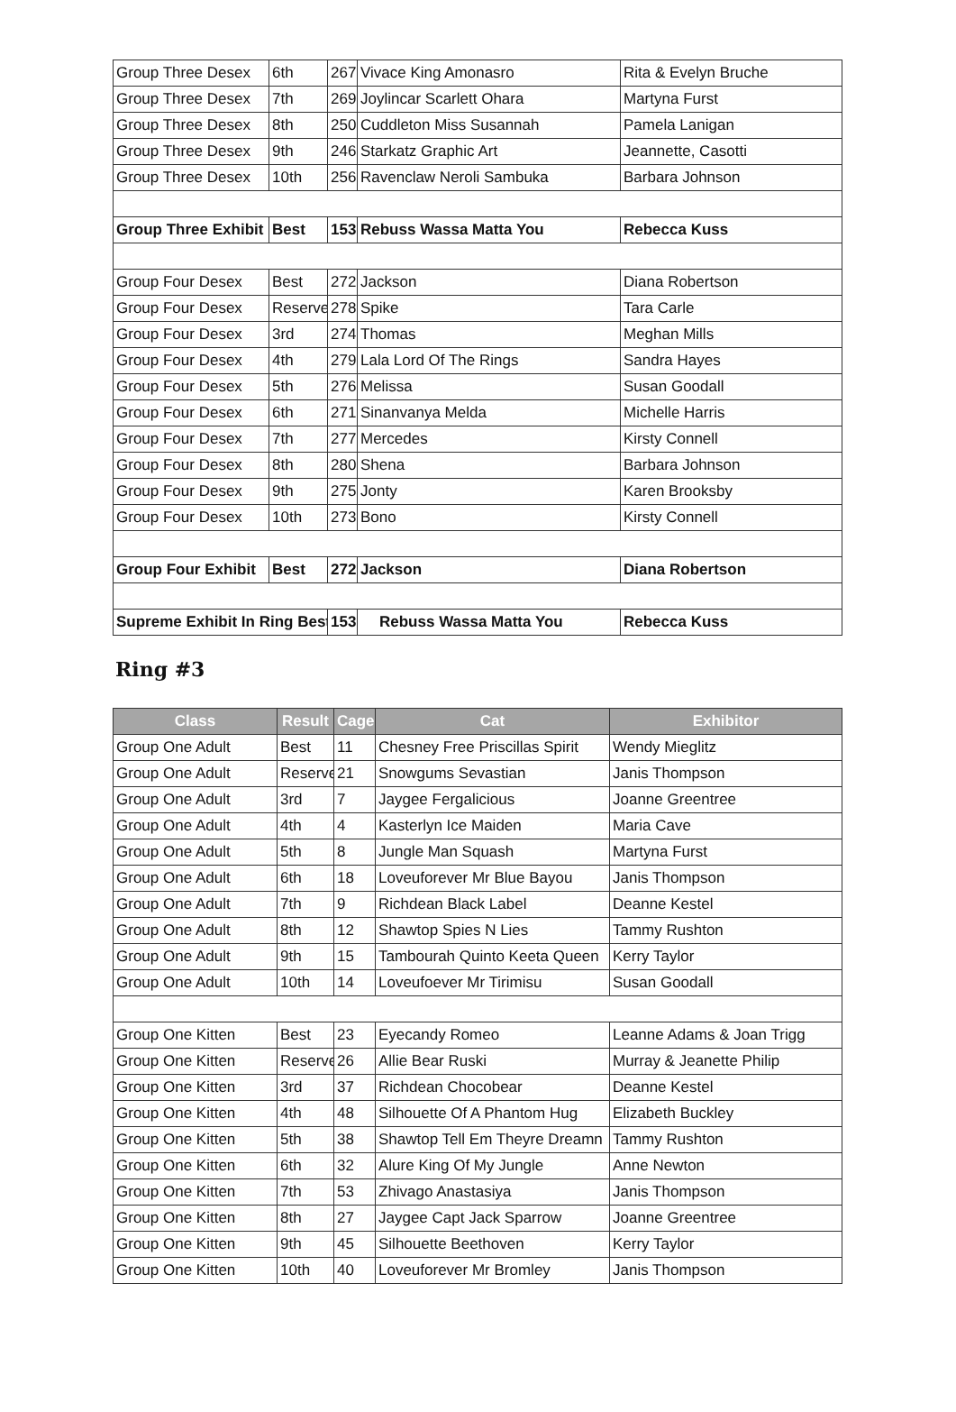| Group Three Desex | 6th | 267 | Vivace King Amonasro | Rita & Evelyn Bruche |
| Group Three Desex | 7th | 269 | Joylincar Scarlett Ohara | Martyna Furst |
| Group Three Desex | 8th | 250 | Cuddleton Miss Susannah | Pamela Lanigan |
| Group Three Desex | 9th | 246 | Starkatz Graphic Art | Jeannette, Casotti |
| Group Three Desex | 10th | 256 | Ravenclaw Neroli Sambuka | Barbara Johnson |
| Group Three Exhibit | Best | 153 | Rebuss Wassa Matta You | Rebecca Kuss |
| Group Four Desex | Best | 272 | Jackson | Diana Robertson |
| Group Four Desex | Reserve | 278 | Spike | Tara Carle |
| Group Four Desex | 3rd | 274 | Thomas | Meghan Mills |
| Group Four Desex | 4th | 279 | Lala Lord Of The Rings | Sandra Hayes |
| Group Four Desex | 5th | 276 | Melissa | Susan Goodall |
| Group Four Desex | 6th | 271 | Sinanvanya Melda | Michelle Harris |
| Group Four Desex | 7th | 277 | Mercedes | Kirsty Connell |
| Group Four Desex | 8th | 280 | Shena | Barbara Johnson |
| Group Four Desex | 9th | 275 | Jonty | Karen Brooksby |
| Group Four Desex | 10th | 273 | Bono | Kirsty Connell |
| Group Four Exhibit | Best | 272 | Jackson | Diana Robertson |
| Supreme Exhibit In Ring Best | | 153 | Rebuss Wassa Matta You | Rebecca Kuss |
Ring #3
| Class | Result | Cage | Cat | Exhibitor |
| --- | --- | --- | --- | --- |
| Group One Adult | Best | 11 | Chesney Free Priscillas Spirit | Wendy Mieglitz |
| Group One Adult | Reserve | 21 | Snowgums Sevastian | Janis Thompson |
| Group One Adult | 3rd | 7 | Jaygee Fergalicious | Joanne Greentree |
| Group One Adult | 4th | 4 | Kasterlyn Ice Maiden | Maria Cave |
| Group One Adult | 5th | 8 | Jungle Man Squash | Martyna Furst |
| Group One Adult | 6th | 18 | Loveuforever Mr Blue Bayou | Janis Thompson |
| Group One Adult | 7th | 9 | Richdean Black Label | Deanne Kestel |
| Group One Adult | 8th | 12 | Shawtop Spies N Lies | Tammy Rushton |
| Group One Adult | 9th | 15 | Tambourah Quinto Keeta Queen | Kerry Taylor |
| Group One Adult | 10th | 14 | Loveufoever Mr Tirimisu | Susan Goodall |
| Group One Kitten | Best | 23 | Eyecandy Romeo | Leanne Adams & Joan Trigg |
| Group One Kitten | Reserve | 26 | Allie Bear Ruski | Murray & Jeanette Philip |
| Group One Kitten | 3rd | 37 | Richdean Chocobear | Deanne Kestel |
| Group One Kitten | 4th | 48 | Silhouette Of A Phantom Hug | Elizabeth Buckley |
| Group One Kitten | 5th | 38 | Shawtop Tell Em Theyre Dreamn | Tammy Rushton |
| Group One Kitten | 6th | 32 | Alure King Of My Jungle | Anne Newton |
| Group One Kitten | 7th | 53 | Zhivago Anastasiya | Janis Thompson |
| Group One Kitten | 8th | 27 | Jaygee Capt Jack Sparrow | Joanne Greentree |
| Group One Kitten | 9th | 45 | Silhouette Beethoven | Kerry Taylor |
| Group One Kitten | 10th | 40 | Loveuforever Mr Bromley | Janis Thompson |